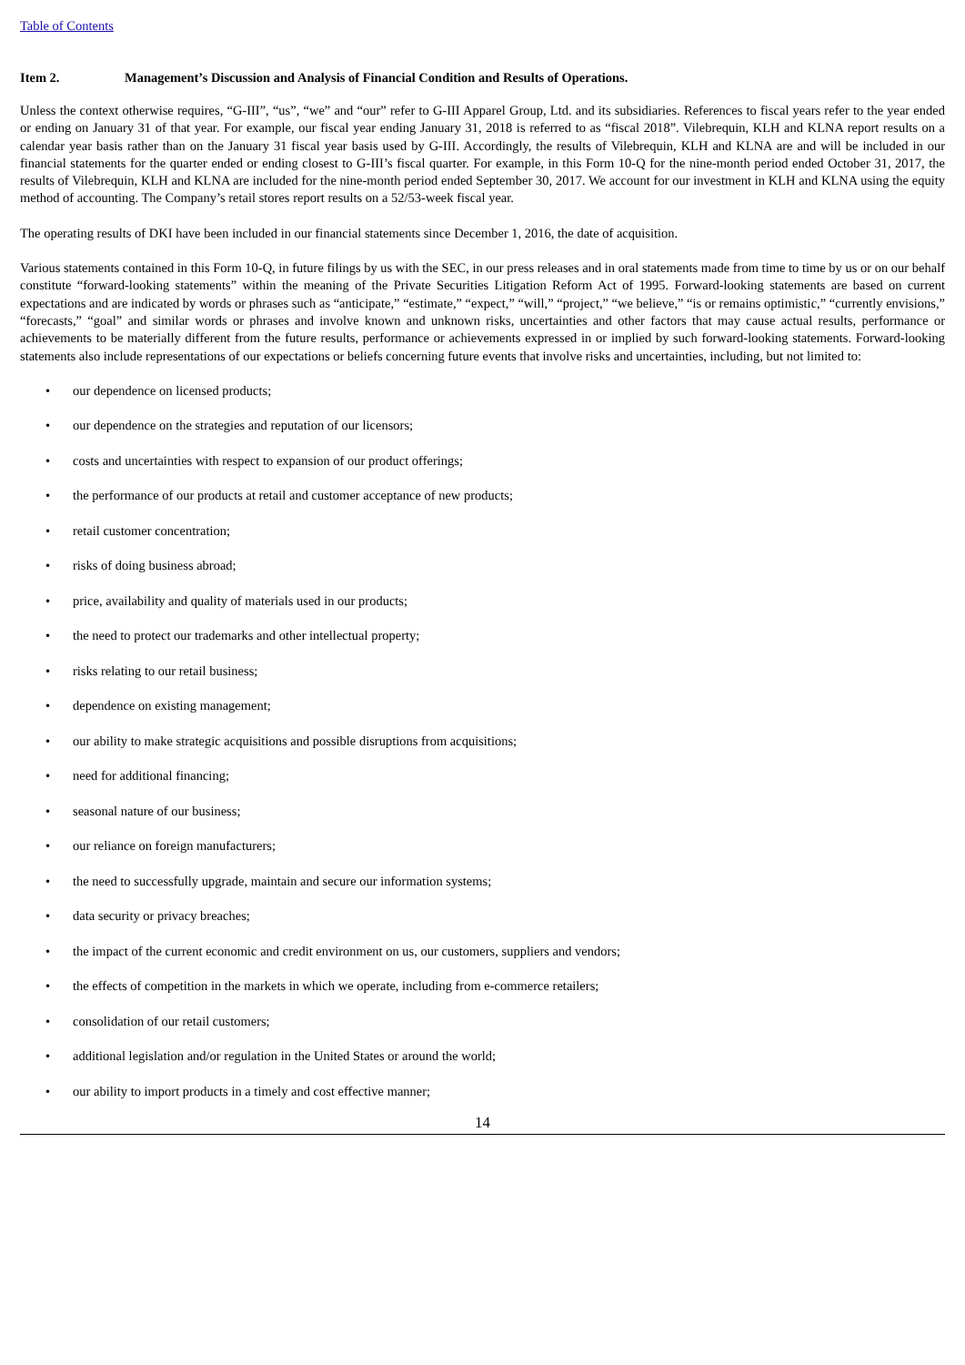Table of Contents
Item 2. Management’s Discussion and Analysis of Financial Condition and Results of Operations.
Unless the context otherwise requires, “G-III”, “us”, “we” and “our” refer to G-III Apparel Group, Ltd. and its subsidiaries. References to fiscal years refer to the year ended or ending on January 31 of that year. For example, our fiscal year ending January 31, 2018 is referred to as “fiscal 2018”. Vilebrequin, KLH and KLNA report results on a calendar year basis rather than on the January 31 fiscal year basis used by G-III. Accordingly, the results of Vilebrequin, KLH and KLNA are and will be included in our financial statements for the quarter ended or ending closest to G-III’s fiscal quarter. For example, in this Form 10-Q for the nine-month period ended October 31, 2017, the results of Vilebrequin, KLH and KLNA are included for the nine-month period ended September 30, 2017. We account for our investment in KLH and KLNA using the equity method of accounting. The Company’s retail stores report results on a 52/53-week fiscal year.
The operating results of DKI have been included in our financial statements since December 1, 2016, the date of acquisition.
Various statements contained in this Form 10-Q, in future filings by us with the SEC, in our press releases and in oral statements made from time to time by us or on our behalf constitute “forward-looking statements” within the meaning of the Private Securities Litigation Reform Act of 1995. Forward-looking statements are based on current expectations and are indicated by words or phrases such as “anticipate,” “estimate,” “expect,” “will,” “project,” “we believe,” “is or remains optimistic,” “currently envisions,” “forecasts,” “goal” and similar words or phrases and involve known and unknown risks, uncertainties and other factors that may cause actual results, performance or achievements to be materially different from the future results, performance or achievements expressed in or implied by such forward-looking statements. Forward-looking statements also include representations of our expectations or beliefs concerning future events that involve risks and uncertainties, including, but not limited to:
• our dependence on licensed products;
• our dependence on the strategies and reputation of our licensors;
• costs and uncertainties with respect to expansion of our product offerings;
• the performance of our products at retail and customer acceptance of new products;
• retail customer concentration;
• risks of doing business abroad;
• price, availability and quality of materials used in our products;
• the need to protect our trademarks and other intellectual property;
• risks relating to our retail business;
• dependence on existing management;
• our ability to make strategic acquisitions and possible disruptions from acquisitions;
• need for additional financing;
• seasonal nature of our business;
• our reliance on foreign manufacturers;
• the need to successfully upgrade, maintain and secure our information systems;
• data security or privacy breaches;
• the impact of the current economic and credit environment on us, our customers, suppliers and vendors;
• the effects of competition in the markets in which we operate, including from e-commerce retailers;
• consolidation of our retail customers;
• additional legislation and/or regulation in the United States or around the world;
• our ability to import products in a timely and cost effective manner;
14